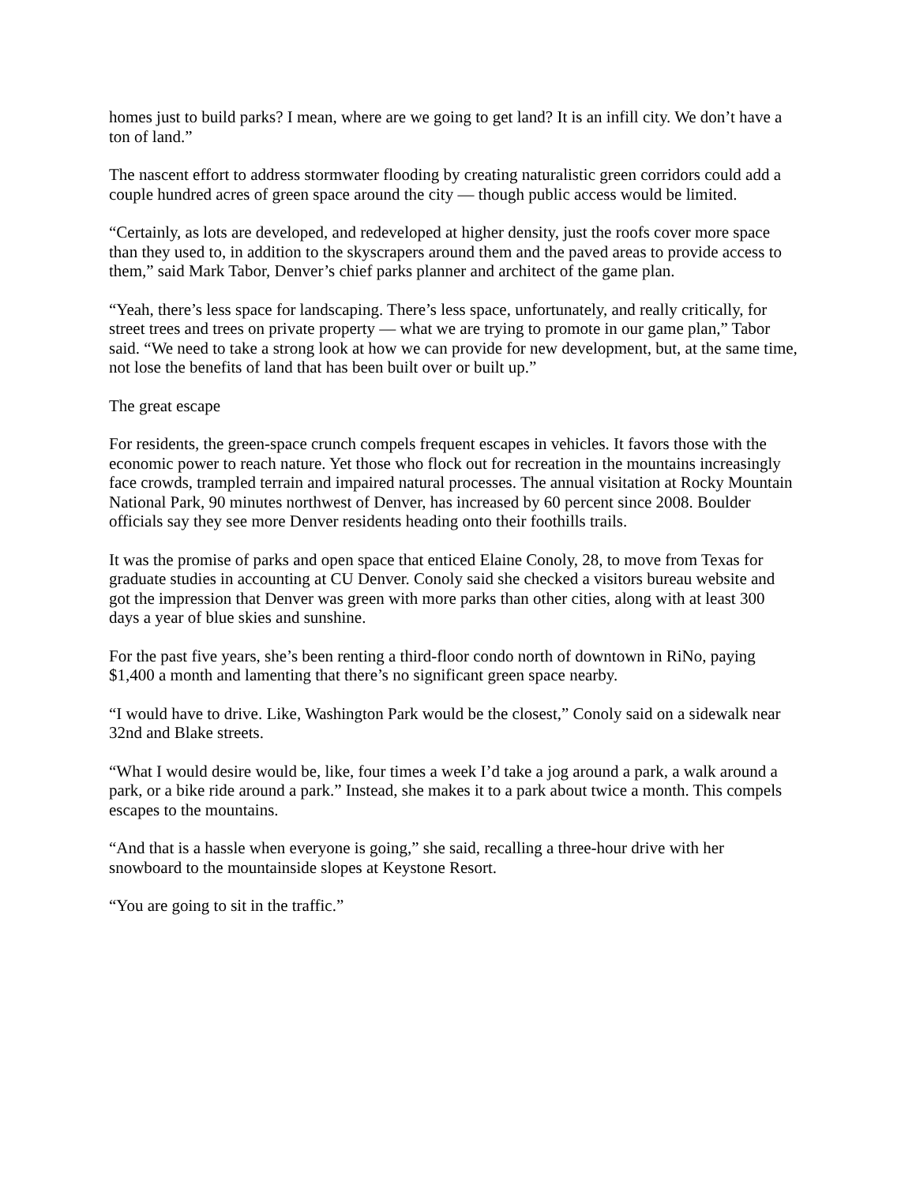homes just to build parks? I mean, where are we going to get land? It is an infill city. We don’t have a ton of land.”
The nascent effort to address stormwater flooding by creating naturalistic green corridors could add a couple hundred acres of green space around the city — though public access would be limited.
“Certainly, as lots are developed, and redeveloped at higher density, just the roofs cover more space than they used to, in addition to the skyscrapers around them and the paved areas to provide access to them,” said Mark Tabor, Denver’s chief parks planner and architect of the game plan.
“Yeah, there’s less space for landscaping. There’s less space, unfortunately, and really critically, for street trees and trees on private property — what we are trying to promote in our game plan,” Tabor said. “We need to take a strong look at how we can provide for new development, but, at the same time, not lose the benefits of land that has been built over or built up.”
The great escape
For residents, the green-space crunch compels frequent escapes in vehicles. It favors those with the economic power to reach nature. Yet those who flock out for recreation in the mountains increasingly face crowds, trampled terrain and impaired natural processes. The annual visitation at Rocky Mountain National Park, 90 minutes northwest of Denver, has increased by 60 percent since 2008. Boulder officials say they see more Denver residents heading onto their foothills trails.
It was the promise of parks and open space that enticed Elaine Conoly, 28, to move from Texas for graduate studies in accounting at CU Denver. Conoly said she checked a visitors bureau website and got the impression that Denver was green with more parks than other cities, along with at least 300 days a year of blue skies and sunshine.
For the past five years, she’s been renting a third-floor condo north of downtown in RiNo, paying $1,400 a month and lamenting that there’s no significant green space nearby.
“I would have to drive. Like, Washington Park would be the closest,” Conoly said on a sidewalk near 32nd and Blake streets.
“What I would desire would be, like, four times a week I’d take a jog around a park, a walk around a park, or a bike ride around a park.” Instead, she makes it to a park about twice a month. This compels escapes to the mountains.
“And that is a hassle when everyone is going,” she said, recalling a three-hour drive with her snowboard to the mountainside slopes at Keystone Resort.
“You are going to sit in the traffic.”